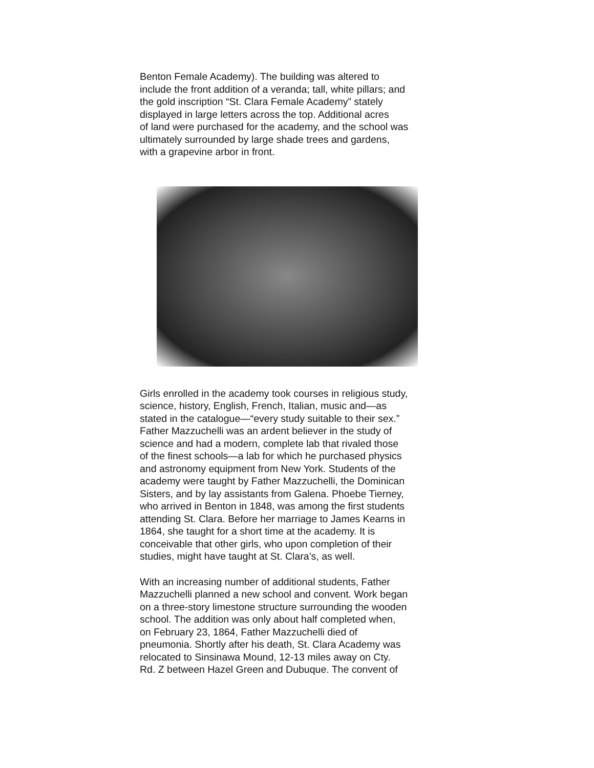Benton Female Academy). The building was altered to
include the front addition of a veranda; tall, white pillars; and
the gold inscription “St. Clara Female Academy” stately
displayed in large letters across the top. Additional acres
of land were purchased for the academy, and the school was
ultimately surrounded by large shade trees and gardens,
with a grapevine arbor in front.
Girls enrolled in the academy took courses in religious study,
science, history, English, French, Italian, music and—as
stated in the catalogue—“every study suitable to their sex.”
Father Mazzuchelli was an ardent believer in the study of
science and had a modern, complete lab that rivaled those
of the finest schools—a lab for which he purchased physics
and astronomy equipment from New York. Students of the
academy were taught by Father Mazzuchelli, the Dominican
Sisters, and by lay assistants from Galena. Phoebe Tierney,
who arrived in Benton in 1848, was among the first students
attending St. Clara. Before her marriage to James Kearns in
1864, she taught for a short time at the academy. It is
conceivable that other girls, who upon completion of their
studies, might have taught at St. Clara’s, as well.
With an increasing number of additional students, Father
Mazzuchelli planned a new school and convent. Work began
on a three-story limestone structure surrounding the wooden
school. The addition was only about half completed when,
on February 23, 1864, Father Mazzuchelli died of
pneumonia. Shortly after his death, St. Clara Academy was
relocated to Sinsinawa Mound, 12-13 miles away on Cty.
Rd. Z between Hazel Green and Dubuque. The convent of